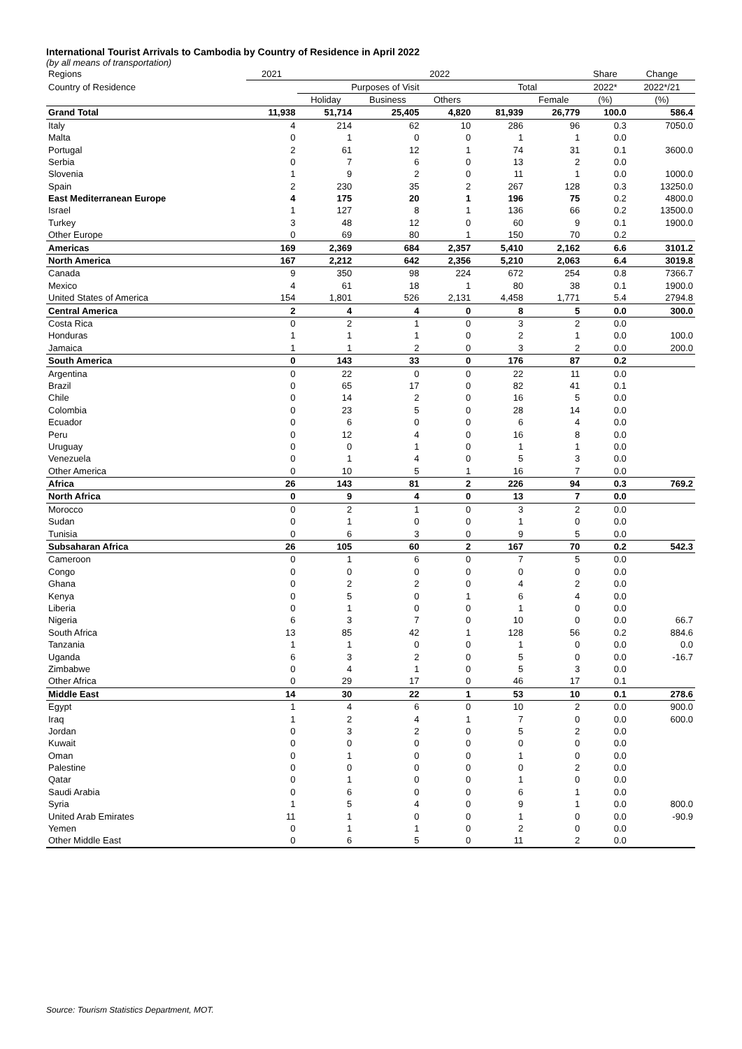International Tourist Arrivals to Cambodia by Country of Residence in April 2022
(by all means of transportation)
| Regions | 2021 | 2022 | | | | | Share | Change |
| --- | --- | --- | --- | --- | --- | --- | --- | --- |
| Country of Residence | | Purposes of Visit | | | Total | | 2022* | 2022*/21 |
| | | Holiday | Business | Others | | Female | (%) | (%) |
| Grand Total | 11,938 | 51,714 | 25,405 | 4,820 | 81,939 | 26,779 | 100.0 | 586.4 |
| Italy | 4 | 214 | 62 | 10 | 286 | 96 | 0.3 | 7050.0 |
| Malta | 0 | 1 | 0 | 0 | 1 | 1 | 0.0 | |
| Portugal | 2 | 61 | 12 | 1 | 74 | 31 | 0.1 | 3600.0 |
| Serbia | 0 | 7 | 6 | 0 | 13 | 2 | 0.0 | |
| Slovenia | 1 | 9 | 2 | 0 | 11 | 1 | 0.0 | 1000.0 |
| Spain | 2 | 230 | 35 | 2 | 267 | 128 | 0.3 | 13250.0 |
| East Mediterranean Europe | 4 | 175 | 20 | 1 | 196 | 75 | 0.2 | 4800.0 |
| Israel | 1 | 127 | 8 | 1 | 136 | 66 | 0.2 | 13500.0 |
| Turkey | 3 | 48 | 12 | 0 | 60 | 9 | 0.1 | 1900.0 |
| Other Europe | 0 | 69 | 80 | 1 | 150 | 70 | 0.2 | |
| Americas | 169 | 2,369 | 684 | 2,357 | 5,410 | 2,162 | 6.6 | 3101.2 |
| North America | 167 | 2,212 | 642 | 2,356 | 5,210 | 2,063 | 6.4 | 3019.8 |
| Canada | 9 | 350 | 98 | 224 | 672 | 254 | 0.8 | 7366.7 |
| Mexico | 4 | 61 | 18 | 1 | 80 | 38 | 0.1 | 1900.0 |
| United States of America | 154 | 1,801 | 526 | 2,131 | 4,458 | 1,771 | 5.4 | 2794.8 |
| Central America | 2 | 4 | 4 | 0 | 8 | 5 | 0.0 | 300.0 |
| Costa Rica | 0 | 2 | 1 | 0 | 3 | 2 | 0.0 | |
| Honduras | 1 | 1 | 1 | 0 | 2 | 1 | 0.0 | 100.0 |
| Jamaica | 1 | 1 | 2 | 0 | 3 | 2 | 0.0 | 200.0 |
| South America | 0 | 143 | 33 | 0 | 176 | 87 | 0.2 | |
| Argentina | 0 | 22 | 0 | 0 | 22 | 11 | 0.0 | |
| Brazil | 0 | 65 | 17 | 0 | 82 | 41 | 0.1 | |
| Chile | 0 | 14 | 2 | 0 | 16 | 5 | 0.0 | |
| Colombia | 0 | 23 | 5 | 0 | 28 | 14 | 0.0 | |
| Ecuador | 0 | 6 | 0 | 0 | 6 | 4 | 0.0 | |
| Peru | 0 | 12 | 4 | 0 | 16 | 8 | 0.0 | |
| Uruguay | 0 | 0 | 1 | 0 | 1 | 1 | 0.0 | |
| Venezuela | 0 | 1 | 4 | 0 | 5 | 3 | 0.0 | |
| Other America | 0 | 10 | 5 | 1 | 16 | 7 | 0.0 | |
| Africa | 26 | 143 | 81 | 2 | 226 | 94 | 0.3 | 769.2 |
| North Africa | 0 | 9 | 4 | 0 | 13 | 7 | 0.0 | |
| Morocco | 0 | 2 | 1 | 0 | 3 | 2 | 0.0 | |
| Sudan | 0 | 1 | 0 | 0 | 1 | 0 | 0.0 | |
| Tunisia | 0 | 6 | 3 | 0 | 9 | 5 | 0.0 | |
| Subsaharan Africa | 26 | 105 | 60 | 2 | 167 | 70 | 0.2 | 542.3 |
| Cameroon | 0 | 1 | 6 | 0 | 7 | 5 | 0.0 | |
| Congo | 0 | 0 | 0 | 0 | 0 | 0 | 0.0 | |
| Ghana | 0 | 2 | 2 | 0 | 4 | 2 | 0.0 | |
| Kenya | 0 | 5 | 0 | 1 | 6 | 4 | 0.0 | |
| Liberia | 0 | 1 | 0 | 0 | 1 | 0 | 0.0 | |
| Nigeria | 6 | 3 | 7 | 0 | 10 | 0 | 0.0 | 66.7 |
| South Africa | 13 | 85 | 42 | 1 | 128 | 56 | 0.2 | 884.6 |
| Tanzania | 1 | 1 | 0 | 0 | 1 | 0 | 0.0 | 0.0 |
| Uganda | 6 | 3 | 2 | 0 | 5 | 0 | 0.0 | -16.7 |
| Zimbabwe | 0 | 4 | 1 | 0 | 5 | 3 | 0.0 | |
| Other Africa | 0 | 29 | 17 | 0 | 46 | 17 | 0.1 | |
| Middle East | 14 | 30 | 22 | 1 | 53 | 10 | 0.1 | 278.6 |
| Egypt | 1 | 4 | 6 | 0 | 10 | 2 | 0.0 | 900.0 |
| Iraq | 1 | 2 | 4 | 1 | 7 | 0 | 0.0 | 600.0 |
| Jordan | 0 | 3 | 2 | 0 | 5 | 2 | 0.0 | |
| Kuwait | 0 | 0 | 0 | 0 | 0 | 0 | 0.0 | |
| Oman | 0 | 1 | 0 | 0 | 1 | 0 | 0.0 | |
| Palestine | 0 | 0 | 0 | 0 | 0 | 2 | 0.0 | |
| Qatar | 0 | 1 | 0 | 0 | 1 | 0 | 0.0 | |
| Saudi Arabia | 0 | 6 | 0 | 0 | 6 | 1 | 0.0 | |
| Syria | 1 | 5 | 4 | 0 | 9 | 1 | 0.0 | 800.0 |
| United Arab Emirates | 11 | 1 | 0 | 0 | 1 | 0 | 0.0 | -90.9 |
| Yemen | 0 | 1 | 1 | 0 | 2 | 0 | 0.0 | |
| Other Middle East | 0 | 6 | 5 | 0 | 11 | 2 | 0.0 | |
Source: Tourism Statistics Department, MOT.